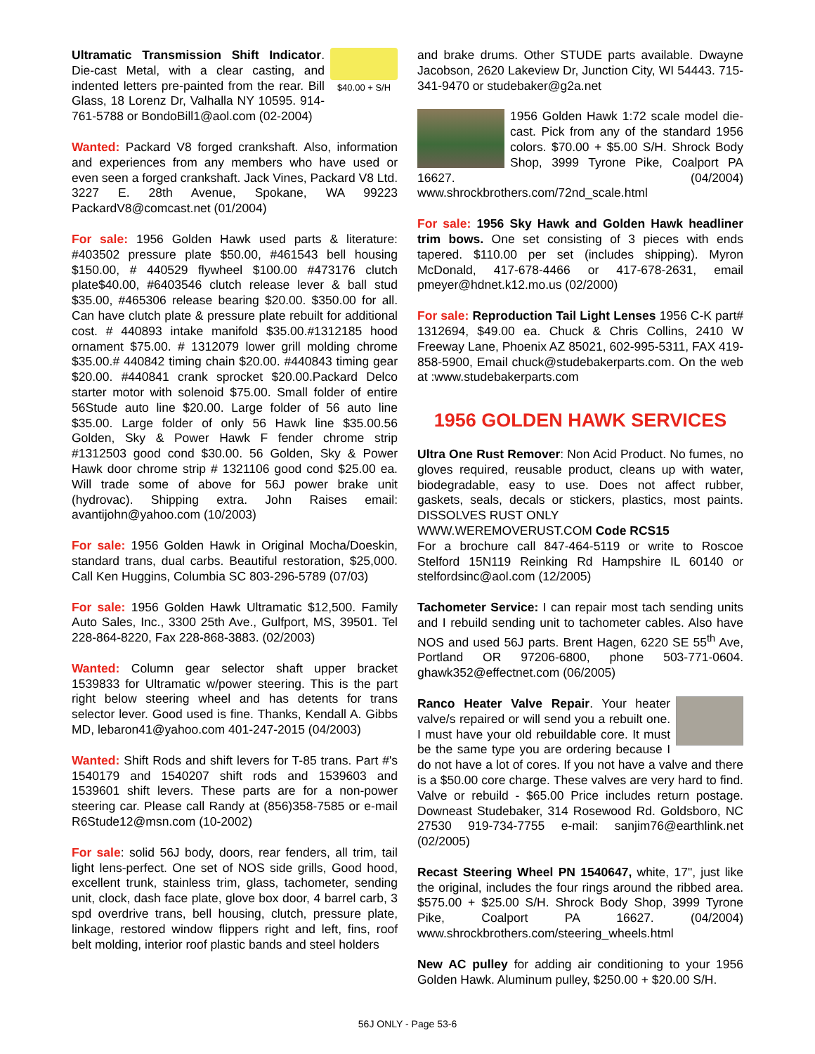$40.00 + S/H Ultramatic Transmission Shift Indicator. Die-cast Metal, with a clear casting, and indented letters pre-painted from the rear. Bill Glass, 18 Lorenz Dr, Valhalla NY 10595. 914-761-5788 or BondoBill1@aol.com (02-2004)
Wanted: Packard V8 forged crankshaft. Also, information and experiences from any members who have used or even seen a forged crankshaft. Jack Vines, Packard V8 Ltd. 3227 E. 28th Avenue, Spokane, WA 99223 PackardV8@comcast.net (01/2004)
For sale: 1956 Golden Hawk used parts & literature: #403502 pressure plate $50.00, #461543 bell housing $150.00, # 440529 flywheel $100.00 #473176 clutch plate$40.00, #6403546 clutch release lever & ball stud $35.00, #465306 release bearing $20.00. $350.00 for all. Can have clutch plate & pressure plate rebuilt for additional cost. # 440893 intake manifold $35.00.#1312185 hood ornament $75.00. # 1312079 lower grill molding chrome $35.00.# 440842 timing chain $20.00. #440843 timing gear $20.00. #440841 crank sprocket $20.00.Packard Delco starter motor with solenoid $75.00. Small folder of entire 56Stude auto line $20.00. Large folder of 56 auto line $35.00. Large folder of only 56 Hawk line $35.00.56 Golden, Sky & Power Hawk F fender chrome strip #1312503 good cond $30.00. 56 Golden, Sky & Power Hawk door chrome strip # 1321106 good cond $25.00 ea. Will trade some of above for 56J power brake unit (hydrovac). Shipping extra. John Raises email: avantijohn@yahoo.com (10/2003)
For sale: 1956 Golden Hawk in Original Mocha/Doeskin, standard trans, dual carbs. Beautiful restoration, $25,000. Call Ken Huggins, Columbia SC 803-296-5789 (07/03)
For sale: 1956 Golden Hawk Ultramatic $12,500. Family Auto Sales, Inc., 3300 25th Ave., Gulfport, MS, 39501. Tel 228-864-8220, Fax 228-868-3883. (02/2003)
Wanted: Column gear selector shaft upper bracket 1539833 for Ultramatic w/power steering. This is the part right below steering wheel and has detents for trans selector lever. Good used is fine. Thanks, Kendall A. Gibbs MD, lebaron41@yahoo.com 401-247-2015 (04/2003)
Wanted: Shift Rods and shift levers for T-85 trans. Part #'s 1540179 and 1540207 shift rods and 1539603 and 1539601 shift levers. These parts are for a non-power steering car. Please call Randy at (856)358-7585 or e-mail R6Stude12@msn.com (10-2002)
For sale: solid 56J body, doors, rear fenders, all trim, tail light lens-perfect. One set of NOS side grills, Good hood, excellent trunk, stainless trim, glass, tachometer, sending unit, clock, dash face plate, glove box door, 4 barrel carb, 3 spd overdrive trans, bell housing, clutch, pressure plate, linkage, restored window flippers right and left, fins, roof belt molding, interior roof plastic bands and steel holders
and brake drums. Other STUDE parts available. Dwayne Jacobson, 2620 Lakeview Dr, Junction City, WI 54443. 715-341-9470 or studebaker@g2a.net
1956 Golden Hawk 1:72 scale model die-cast. Pick from any of the standard 1956 colors. $70.00 + $5.00 S/H. Shrock Body Shop, 3999 Tyrone Pike, Coalport PA 16627. (04/2004) www.shrockbrothers.com/72nd_scale.html
For sale: 1956 Sky Hawk and Golden Hawk headliner trim bows. One set consisting of 3 pieces with ends tapered. $110.00 per set (includes shipping). Myron McDonald, 417-678-4466 or 417-678-2631, email pmeyer@hdnet.k12.mo.us (02/2000)
For sale: Reproduction Tail Light Lenses 1956 C-K part# 1312694, $49.00 ea. Chuck & Chris Collins, 2410 W Freeway Lane, Phoenix AZ 85021, 602-995-5311, FAX 419-858-5900, Email chuck@studebakerparts.com. On the web at :www.studebakerparts.com
1956 GOLDEN HAWK SERVICES
Ultra One Rust Remover: Non Acid Product. No fumes, no gloves required, reusable product, cleans up with water, biodegradable, easy to use. Does not affect rubber, gaskets, seals, decals or stickers, plastics, most paints. DISSOLVES RUST ONLY
WWW.WEREMOVERUST.COM Code RCS15
For a brochure call 847-464-5119 or write to Roscoe Stelford 15N119 Reinking Rd Hampshire IL 60140 or stelfordsinc@aol.com (12/2005)
Tachometer Service: I can repair most tach sending units and I rebuild sending unit to tachometer cables. Also have NOS and used 56J parts. Brent Hagen, 6220 SE 55<sup>th</sup> Ave, Portland OR 97206-6800, phone 503-771-0604. ghawk352@effectnet.com (06/2005)
Ranco Heater Valve Repair. Your heater valve/s repaired or will send you a rebuilt one. I must have your old rebuildable core. It must be the same type you are ordering because I do not have a lot of cores. If you not have a valve and there is a $50.00 core charge. These valves are very hard to find. Valve or rebuild - $65.00 Price includes return postage. Downeast Studebaker, 314 Rosewood Rd. Goldsboro, NC 27530 919-734-7755 e-mail: sanjim76@earthlink.net (02/2005)
Recast Steering Wheel PN 1540647, white, 17", just like the original, includes the four rings around the ribbed area. $575.00 + $25.00 S/H. Shrock Body Shop, 3999 Tyrone Pike, Coalport PA 16627. (04/2004) www.shrockbrothers.com/steering_wheels.html
New AC pulley for adding air conditioning to your 1956 Golden Hawk. Aluminum pulley, $250.00 + $20.00 S/H.
56J ONLY - Page 53-6